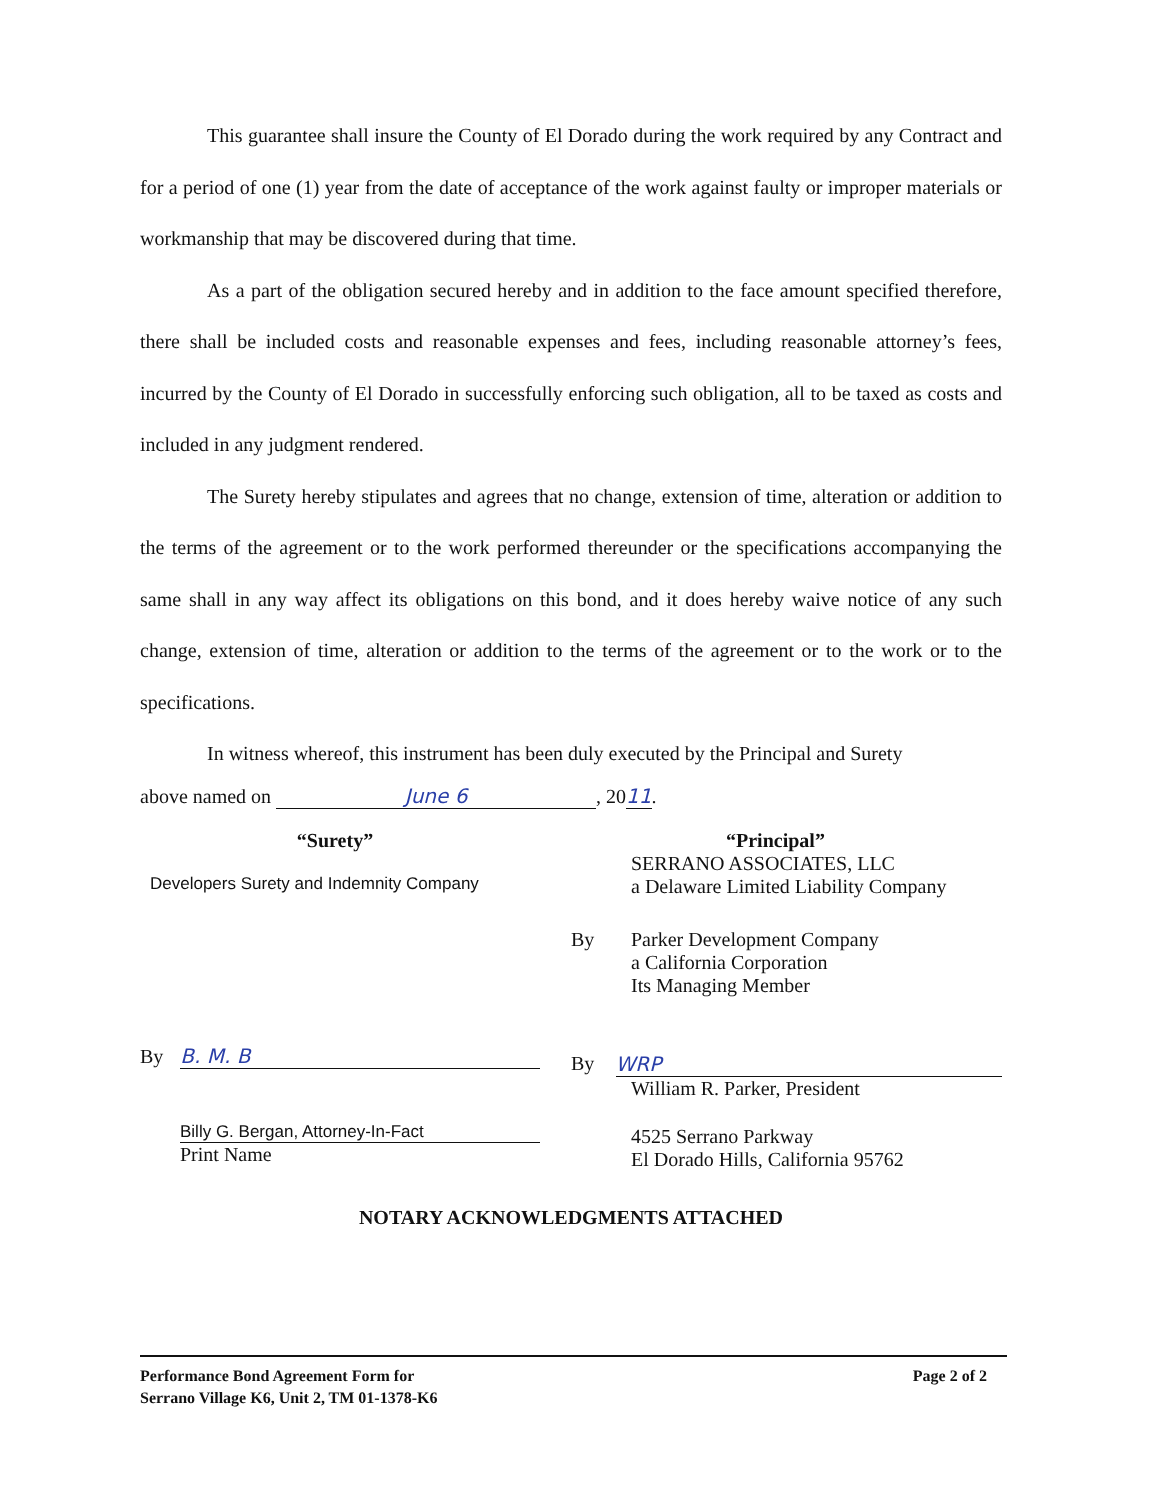This guarantee shall insure the County of El Dorado during the work required by any Contract and for a period of one (1) year from the date of acceptance of the work against faulty or improper materials or workmanship that may be discovered during that time.
As a part of the obligation secured hereby and in addition to the face amount specified therefore, there shall be included costs and reasonable expenses and fees, including reasonable attorney’s fees, incurred by the County of El Dorado in successfully enforcing such obligation, all to be taxed as costs and included in any judgment rendered.
The Surety hereby stipulates and agrees that no change, extension of time, alteration or addition to the terms of the agreement or to the work performed thereunder or the specifications accompanying the same shall in any way affect its obligations on this bond, and it does hereby waive notice of any such change, extension of time, alteration or addition to the terms of the agreement or to the work or to the specifications.
In witness whereof, this instrument has been duly executed by the Principal and Surety
above named on June 6, 2011.
“Surety”
Developers Surety and Indemnity Company
By B. M. B
Billy G. Bergan, Attorney-In-Fact
Print Name
“Principal”
SERRANO ASSOCIATES, LLC
a Delaware Limited Liability Company
By Parker Development Company
a California Corporation
Its Managing Member
By WRP
William R. Parker, President
4525 Serrano Parkway
El Dorado Hills, California 95762
NOTARY ACKNOWLEDGMENTS ATTACHED
Performance Bond Agreement Form for
Serrano Village K6, Unit 2, TM 01-1378-K6
Page 2 of 2